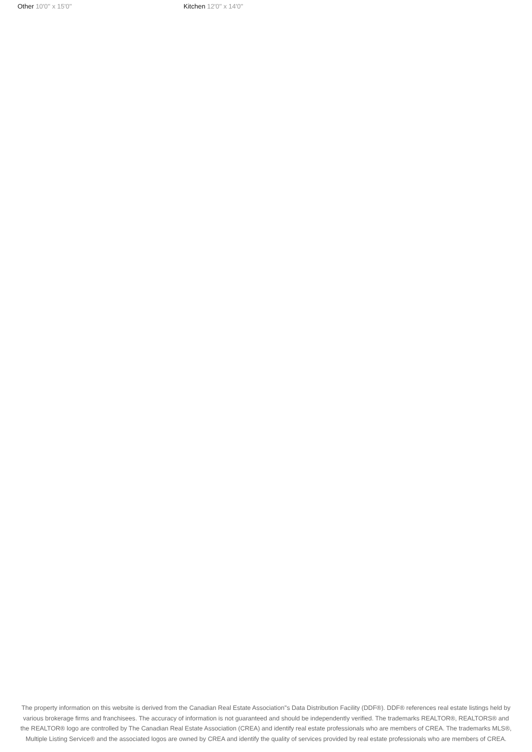Other 10'0'' x 15'0'' Kitchen 12'0'' x 14'0''
The property information on this website is derived from the Canadian Real Estate Association''s Data Distribution Facility (DDF®). DDF® references real estate listings held by various brokerage firms and franchisees. The accuracy of information is not guaranteed and should be independently verified. The trademarks REALTOR®, REALTORS® and the REALTOR® logo are controlled by The Canadian Real Estate Association (CREA) and identify real estate professionals who are members of CREA. The trademarks MLS®, Multiple Listing Service® and the associated logos are owned by CREA and identify the quality of services provided by real estate professionals who are members of CREA.